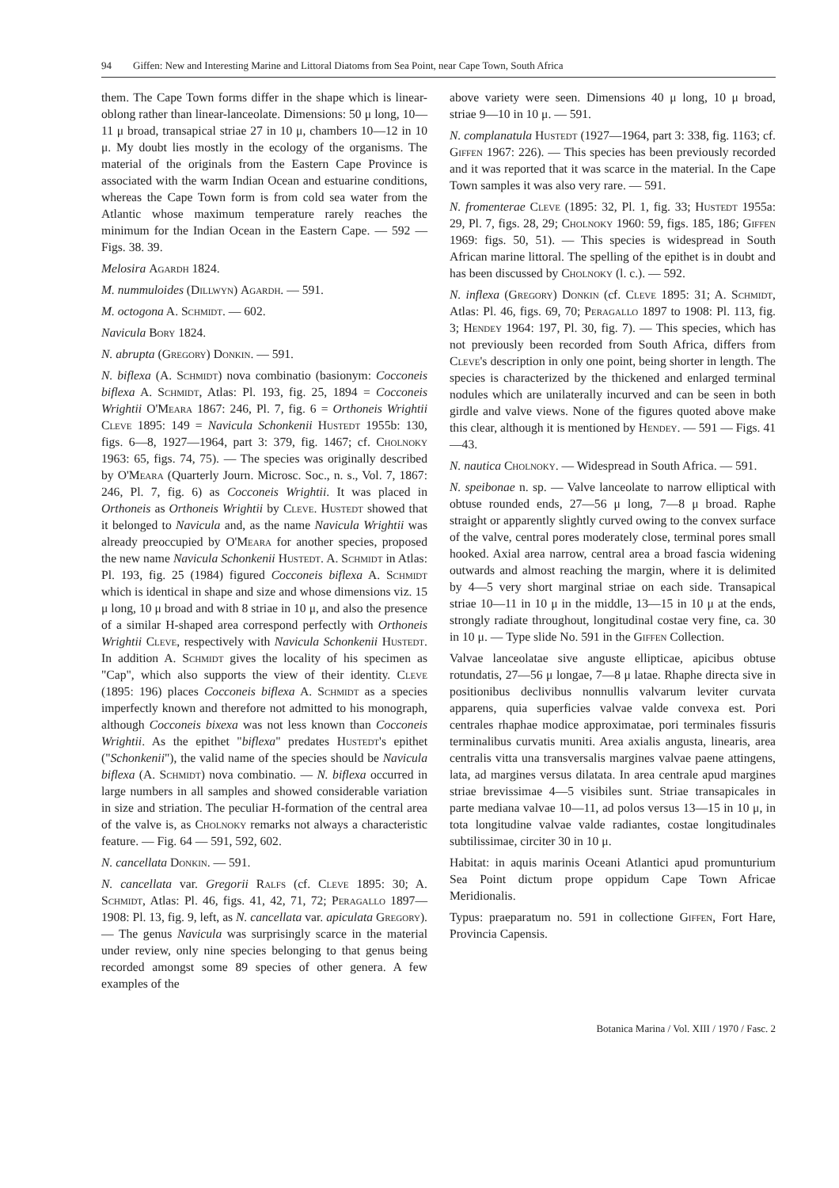94 Giffen: New and Interesting Marine and Littoral Diatoms from Sea Point, near Cape Town, South Africa
them. The Cape Town forms differ in the shape which is linear-oblong rather than linear-lanceolate. Dimensions: 50 μ long, 10—11 μ broad, transapical striae 27 in 10 μ, chambers 10—12 in 10 μ. My doubt lies mostly in the ecology of the organisms. The material of the originals from the Eastern Cape Province is associated with the warm Indian Ocean and estuarine conditions, whereas the Cape Town form is from cold sea water from the Atlantic whose maximum temperature rarely reaches the minimum for the Indian Ocean in the Eastern Cape. — 592 — Figs. 38. 39.
Melosira Agardh 1824.
M. nummuloides (Dillwyn) Agardh. — 591.
M. octogona A. Schmidt. — 602.
Navicula Bory 1824.
N. abrupta (Gregory) Donkin. — 591.
N. biflexa (A. Schmidt) nova combinatio (basionym: Cocconeis biflexa A. Schmidt, Atlas: Pl. 193, fig. 25, 1894 = Cocconeis Wrightii O'Meara 1867: 246, Pl. 7, fig. 6 = Orthoneis Wrightii Cleve 1895: 149 = Navicula Schonkenii Hustedt 1955b: 130, figs. 6—8, 1927—1964, part 3: 379, fig. 1467; cf. Cholnoky 1963: 65, figs. 74, 75). — The species was originally described by O'Meara (Quarterly Journ. Microsc. Soc., n. s., Vol. 7, 1867: 246, Pl. 7, fig. 6) as Cocconeis Wrightii. It was placed in Orthoneis as Orthoneis Wrightii by Cleve. Hustedt showed that it belonged to Navicula and, as the name Navicula Wrightii was already preoccupied by O'Meara for another species, proposed the new name Navicula Schonkenii Hustedt. A. Schmidt in Atlas: Pl. 193, fig. 25 (1984) figured Cocconeis biflexa A. Schmidt which is identical in shape and size and whose dimensions viz. 15 μ long, 10 μ broad and with 8 striae in 10 μ, and also the presence of a similar H-shaped area correspond perfectly with Orthoneis Wrightii Cleve, respectively with Navicula Schonkenii Hustedt. In addition A. Schmidt gives the locality of his specimen as "Cap", which also supports the view of their identity. Cleve (1895: 196) places Cocconeis biflexa A. Schmidt as a species imperfectly known and therefore not admitted to his monograph, although Cocconeis bixexa was not less known than Cocconeis Wrightii. As the epithet "biflexa" predates Hustedt's epithet ("Schonkenii"), the valid name of the species should be Navicula biflexa (A. Schmidt) nova combinatio. — N. biflexa occurred in large numbers in all samples and showed considerable variation in size and striation. The peculiar H-formation of the central area of the valve is, as Cholnoky remarks not always a characteristic feature. — Fig. 64 — 591, 592, 602.
N. cancellata Donkin. — 591.
N. cancellata var. Gregorii Ralfs (cf. Cleve 1895: 30; A. Schmidt, Atlas: Pl. 46, figs. 41, 42, 71, 72; Peragallo 1897—1908: Pl. 13, fig. 9, left, as N. cancellata var. apiculata Gregory). — The genus Navicula was surprisingly scarce in the material under review, only nine species belonging to that genus being recorded amongst some 89 species of other genera. A few examples of the
above variety were seen. Dimensions 40 μ long, 10 μ broad, striae 9—10 in 10 μ. — 591.
N. complanatula Hustedt (1927—1964, part 3: 338, fig. 1163; cf. Giffen 1967: 226). — This species has been previously recorded and it was reported that it was scarce in the material. In the Cape Town samples it was also very rare. — 591.
N. fromenterae Cleve (1895: 32, Pl. 1, fig. 33; Hustedt 1955a: 29, Pl. 7, figs. 28, 29; Cholnoky 1960: 59, figs. 185, 186; Giffen 1969: figs. 50, 51). — This species is widespread in South African marine littoral. The spelling of the epithet is in doubt and has been discussed by Cholnoky (l. c.). — 592.
N. inflexa (Gregory) Donkin (cf. Cleve 1895: 31; A. Schmidt, Atlas: Pl. 46, figs. 69, 70; Peragallo 1897 to 1908: Pl. 113, fig. 3; Hendey 1964: 197, Pl. 30, fig. 7). — This species, which has not previously been recorded from South Africa, differs from Cleve's description in only one point, being shorter in length. The species is characterized by the thickened and enlarged terminal nodules which are unilaterally incurved and can be seen in both girdle and valve views. None of the figures quoted above make this clear, although it is mentioned by Hendey. — 591 — Figs. 41—43.
N. nautica Cholnoky. — Widespread in South Africa. — 591.
N. speibonae n. sp. — Valve lanceolate to narrow elliptical with obtuse rounded ends, 27—56 μ long, 7—8 μ broad. Raphe straight or apparently slightly curved owing to the convex surface of the valve, central pores moderately close, terminal pores small hooked. Axial area narrow, central area a broad fascia widening outwards and almost reaching the margin, where it is delimited by 4—5 very short marginal striae on each side. Transapical striae 10—11 in 10 μ in the middle, 13—15 in 10 μ at the ends, strongly radiate throughout, longitudinal costae very fine, ca. 30 in 10 μ. — Type slide No. 591 in the Giffen Collection.
Valvae lanceolatae sive anguste ellipticae, apicibus obtuse rotundatis, 27—56 μ longae, 7—8 μ latae. Rhaphe directa sive in positionibus declivibus nonnullis valvarum leviter curvata apparens, quia superficies valvae valde convexa est. Pori centrales rhaphae modice approximatae, pori terminales fissuris terminalibus curvatis muniti. Area axialis angusta, linearis, area centralis vitta una transversalis margines valvae paene attingens, lata, ad margines versus dilatata. In area centrale apud margines striae brevissimae 4—5 visibiles sunt. Striae transapicales in parte mediana valvae 10—11, ad polos versus 13—15 in 10 μ, in tota longitudine valvae valde radiantes, costae longitudinales subtilissimae, circiter 30 in 10 μ.
Habitat: in aquis marinis Oceani Atlantici apud promunturium Sea Point dictum prope oppidum Cape Town Africae Meridionalis.
Typus: praeparatum no. 591 in collectione Giffen, Fort Hare, Provincia Capensis.
Botanica Marina / Vol. XIII / 1970 / Fasc. 2